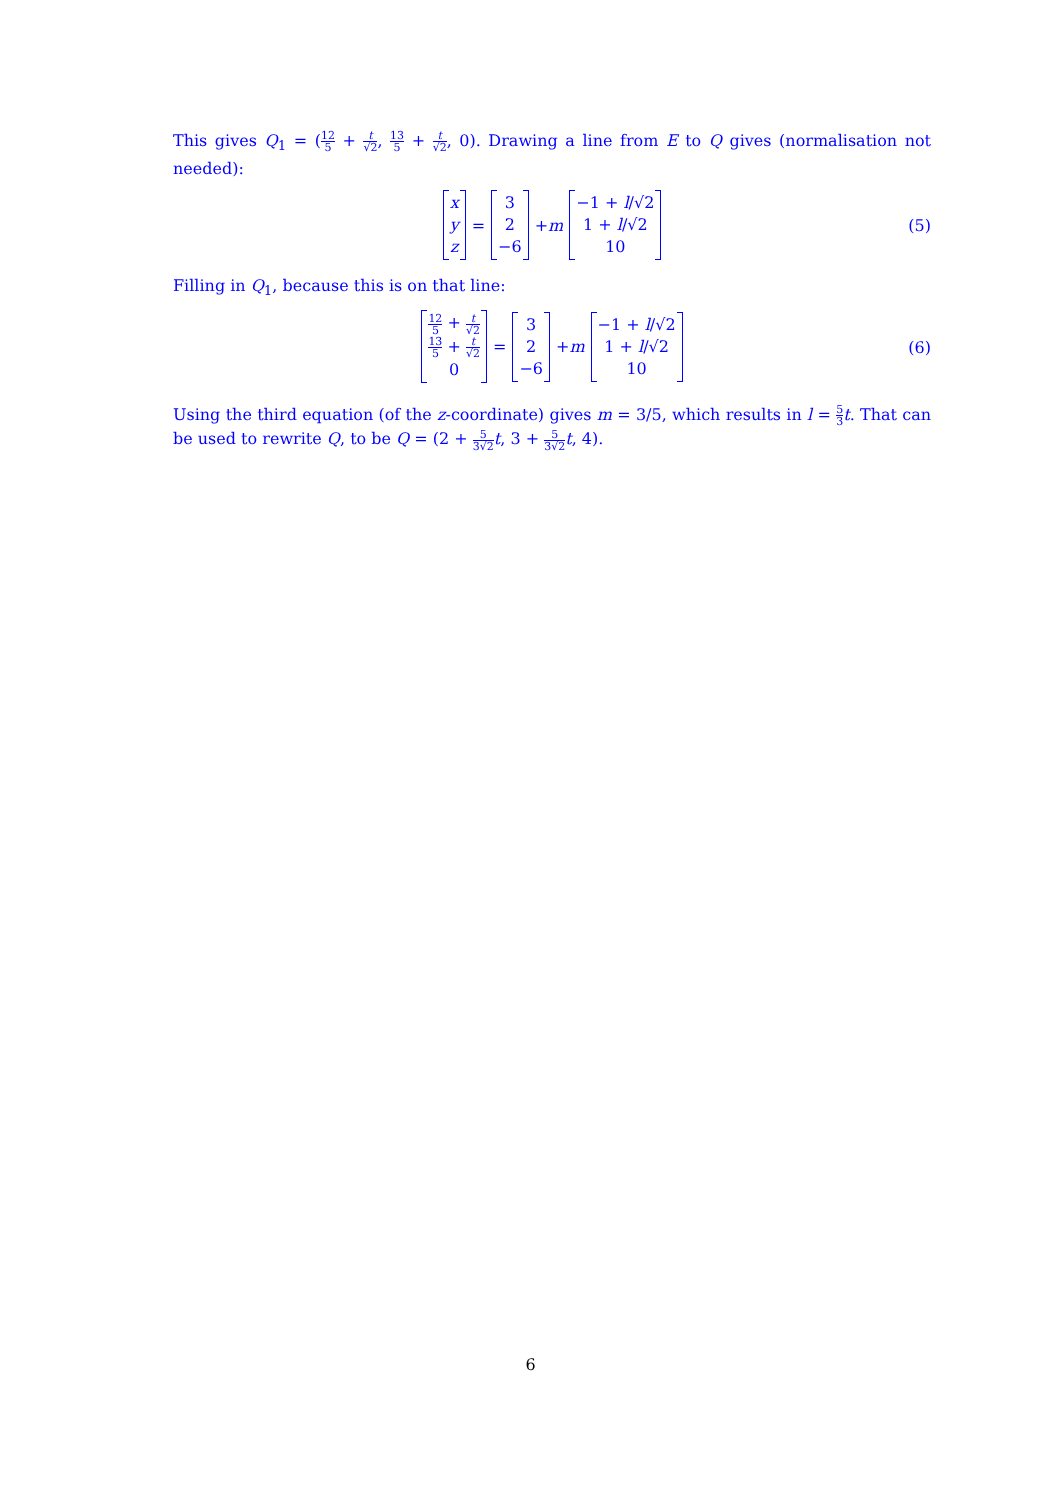This gives Q<sub>1</sub> = (12 5 + t √2, 13 5 + t √2, 0). Drawing a line from E to Q gives (normalisation not needed):
x
y
z = 3
2
−6 + m −1 + l/√2
1 + l/√2
10 (5)
Filling in Q<sub>1</sub>, because this is on that line:
12 5 + t √2
13 5 + t √2
0 = 3
2
−6 + m −1 + l/√2
1 + l/√2
10 (6)
Using the third equation (of the z-coordinate) gives m = 3/5, which results in l = 5 3 t. That can be used to rewrite Q, to be Q = (2 + 5 3√2 t, 3 + 5 3√2 t, 4).
6